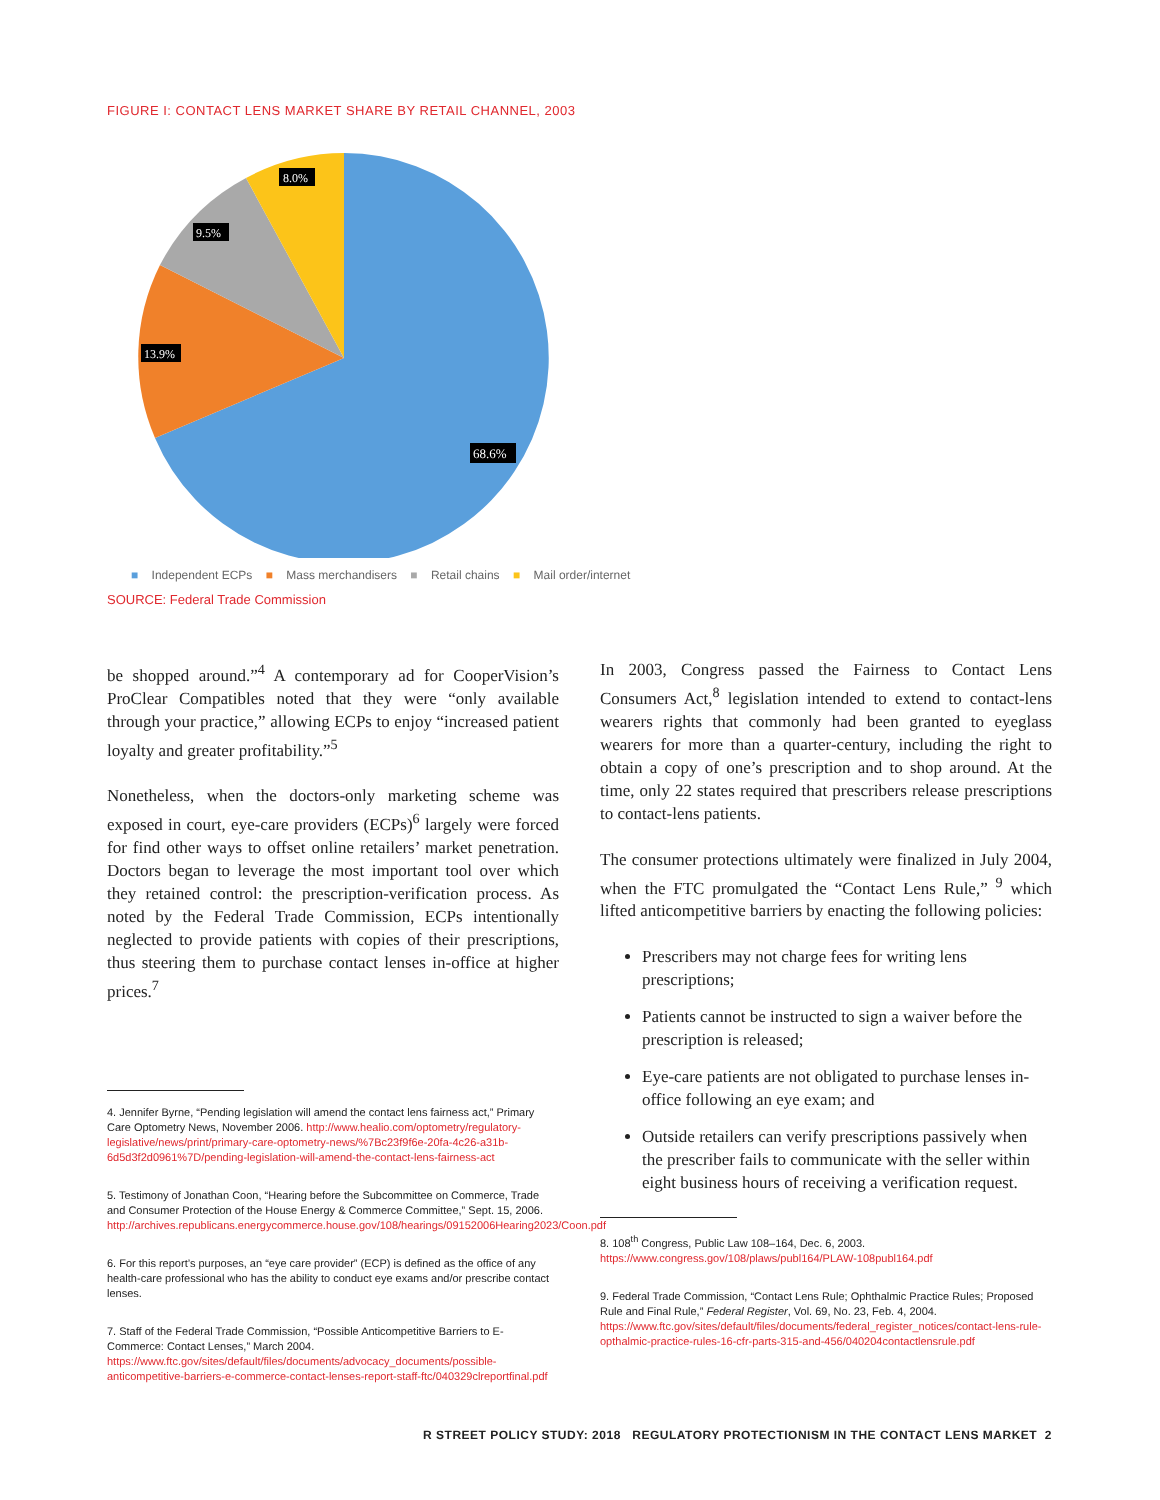FIGURE I: CONTACT LENS MARKET SHARE BY RETAIL CHANNEL, 2003
8.0%
9.5%
13.9%
68.6%
■ Independent ECPs ■ Mass merchandisers ■ Retail chains ■ Mail order/internet
SOURCE: Federal Trade Commission
be shopped around.”<sup>4</sup> A contemporary ad for CooperVision’s ProClear Compatibles noted that they were “only available through your practice,” allowing ECPs to enjoy “increased patient loyalty and greater profitability.”<sup>5</sup>
Nonetheless, when the doctors-only marketing scheme was exposed in court, eye-care providers (ECPs)<sup>6</sup> largely were forced for find other ways to offset online retailers’ market penetration. Doctors began to leverage the most important tool over which they retained control: the prescription-verification process. As noted by the Federal Trade Commission, ECPs intentionally neglected to provide patients with copies of their prescriptions, thus steering them to purchase contact lenses in-office at higher prices.<sup>7</sup>
4. Jennifer Byrne, “Pending legislation will amend the contact lens fairness act,” Primary Care Optometry News, November 2006. http://www.healio.com/optometry/regulatory-legislative/news/print/primary-care-optometry-news/%7Bc23f9f6e-20fa-4c26-a31b-6d5d3f2d0961%7D/pending-legislation-will-amend-the-contact-lens-fairness-act
5. Testimony of Jonathan Coon, “Hearing before the Subcommittee on Commerce, Trade and Consumer Protection of the House Energy & Commerce Committee,” Sept. 15, 2006. http://archives.republicans.energycommerce.house.gov/108/hearings/09152006Hearing2023/Coon.pdf
6. For this report’s purposes, an “eye care provider” (ECP) is defined as the office of any health-care professional who has the ability to conduct eye exams and/or prescribe contact lenses.
7. Staff of the Federal Trade Commission, “Possible Anticompetitive Barriers to E-Commerce: Contact Lenses,” March 2004. https://www.ftc.gov/sites/default/files/documents/advocacy_documents/possible-anticompetitive-barriers-e-commerce-contact-lenses-report-staff-ftc/040329clreportfinal.pdf
In 2003, Congress passed the Fairness to Contact Lens Consumers Act,<sup>8</sup> legislation intended to extend to contact-lens wearers rights that commonly had been granted to eyeglass wearers for more than a quarter-century, including the right to obtain a copy of one’s prescription and to shop around. At the time, only 22 states required that prescribers release prescriptions to contact-lens patients.
The consumer protections ultimately were finalized in July 2004, when the FTC promulgated the “Contact Lens Rule,” <sup>9</sup> which lifted anticompetitive barriers by enacting the following policies:
Prescribers may not charge fees for writing lens prescriptions;
Patients cannot be instructed to sign a waiver before the prescription is released;
Eye-care patients are not obligated to purchase lenses in-office following an eye exam; and
Outside retailers can verify prescriptions passively when the prescriber fails to communicate with the seller within eight business hours of receiving a verification request.
8. 108<sup>th</sup> Congress, Public Law 108–164, Dec. 6, 2003. https://www.congress.gov/108/plaws/publ164/PLAW-108publ164.pdf
9. Federal Trade Commission, “Contact Lens Rule; Ophthalmic Practice Rules; Proposed Rule and Final Rule,” Federal Register, Vol. 69, No. 23, Feb. 4, 2004. https://www.ftc.gov/sites/default/files/documents/federal_register_notices/contact-lens-rule-opthalmic-practice-rules-16-cfr-parts-315-and-456/040204contactlensrule.pdf
R STREET POLICY STUDY: 2018 REGULATORY PROTECTIONISM IN THE CONTACT LENS MARKET 2